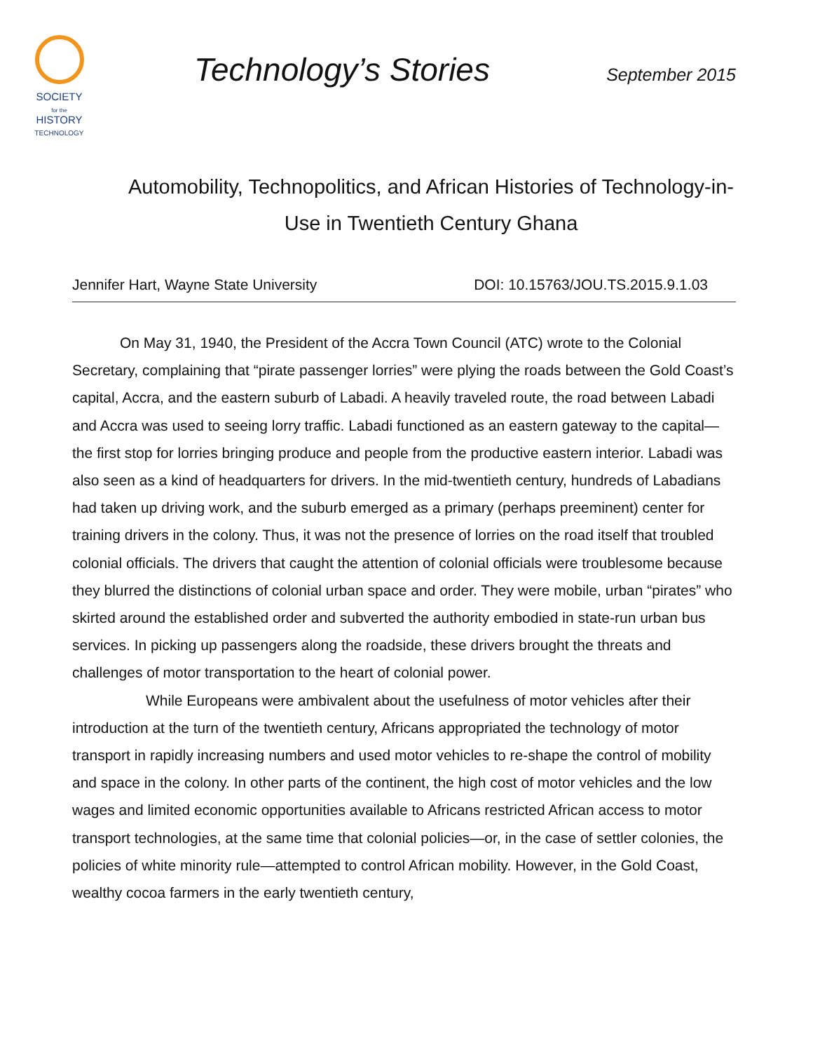SOCIETY
for the
HISTORY
TECHNOLOGY
Technology’s Stories
September 2015
Automobility, Technopolitics, and African Histories of Technology-in-Use in Twentieth Century Ghana
Jennifer Hart, Wayne State University DOI: 10.15763/JOU.TS.2015.9.1.03
On May 31, 1940, the President of the Accra Town Council (ATC) wrote to the Colonial Secretary, complaining that “pirate passenger lorries” were plying the roads between the Gold Coast’s capital, Accra, and the eastern suburb of Labadi. A heavily traveled route, the road between Labadi and Accra was used to seeing lorry traffic. Labadi functioned as an eastern gateway to the capital—the first stop for lorries bringing produce and people from the productive eastern interior. Labadi was also seen as a kind of headquarters for drivers. In the mid-twentieth century, hundreds of Labadians had taken up driving work, and the suburb emerged as a primary (perhaps preeminent) center for training drivers in the colony. Thus, it was not the presence of lorries on the road itself that troubled colonial officials. The drivers that caught the attention of colonial officials were troublesome because they blurred the distinctions of colonial urban space and order. They were mobile, urban “pirates” who skirted around the established order and subverted the authority embodied in state-run urban bus services. In picking up passengers along the roadside, these drivers brought the threats and challenges of motor transportation to the heart of colonial power.
While Europeans were ambivalent about the usefulness of motor vehicles after their introduction at the turn of the twentieth century, Africans appropriated the technology of motor transport in rapidly increasing numbers and used motor vehicles to re-shape the control of mobility and space in the colony. In other parts of the continent, the high cost of motor vehicles and the low wages and limited economic opportunities available to Africans restricted African access to motor transport technologies, at the same time that colonial policies—or, in the case of settler colonies, the policies of white minority rule—attempted to control African mobility. However, in the Gold Coast, wealthy cocoa farmers in the early twentieth century,